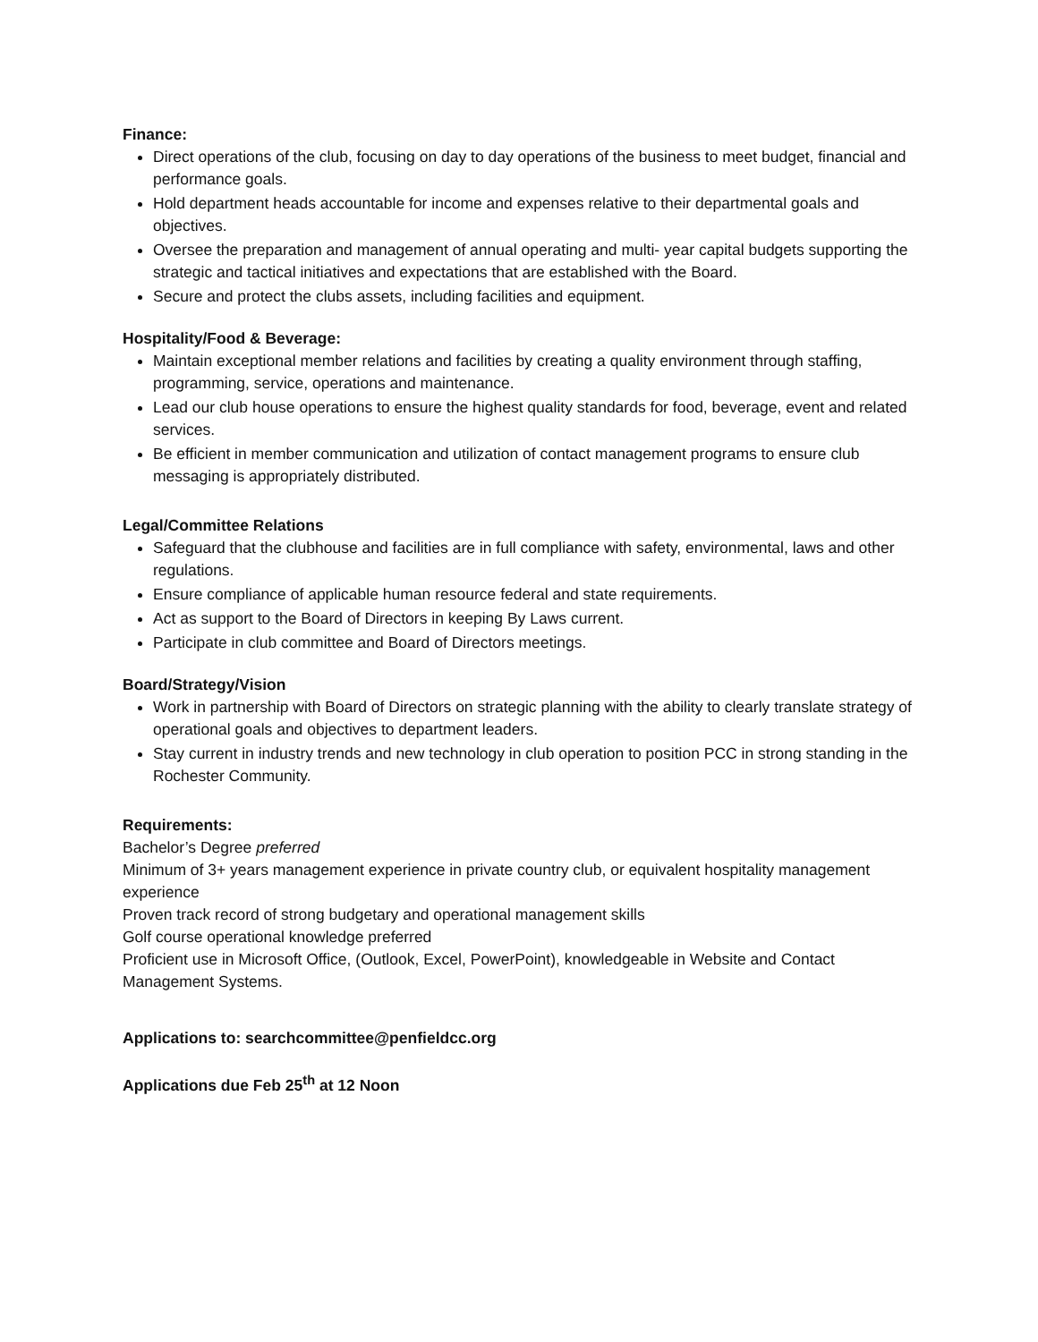Finance:
Direct operations of the club, focusing on day to day operations of the business to meet budget, financial and performance goals.
Hold department heads accountable for income and expenses relative to their departmental goals and objectives.
Oversee the preparation and management of annual operating and multi- year capital budgets supporting the strategic and tactical initiatives and expectations that are established with the Board.
Secure and protect the clubs assets, including facilities and equipment.
Hospitality/Food & Beverage:
Maintain exceptional member relations and facilities by creating a quality environment through staffing, programming, service, operations and maintenance.
Lead our club house operations to ensure the highest quality standards for food, beverage, event and related services.
Be efficient in member communication and utilization of contact management programs to ensure club messaging is appropriately distributed.
Legal/Committee Relations
Safeguard that the clubhouse and facilities are in full compliance with safety, environmental, laws and other regulations.
Ensure compliance of applicable human resource federal and state requirements.
Act as support to the Board of Directors in keeping By Laws current.
Participate in club committee and Board of Directors meetings.
Board/Strategy/Vision
Work in partnership with Board of Directors on strategic planning with the ability to clearly translate strategy of operational goals and objectives to department leaders.
Stay current in industry trends and new technology in club operation to position PCC in strong standing in the Rochester Community.
Requirements:
Bachelor’s Degree preferred
Minimum of 3+ years management experience in private country club, or equivalent hospitality management experience
Proven track record of strong budgetary and operational management skills
Golf course operational knowledge preferred
Proficient use in Microsoft Office, (Outlook, Excel, PowerPoint), knowledgeable in Website and Contact Management Systems.
Applications to: searchcommittee@penfieldcc.org
Applications due Feb 25<sup>th</sup> at 12 Noon